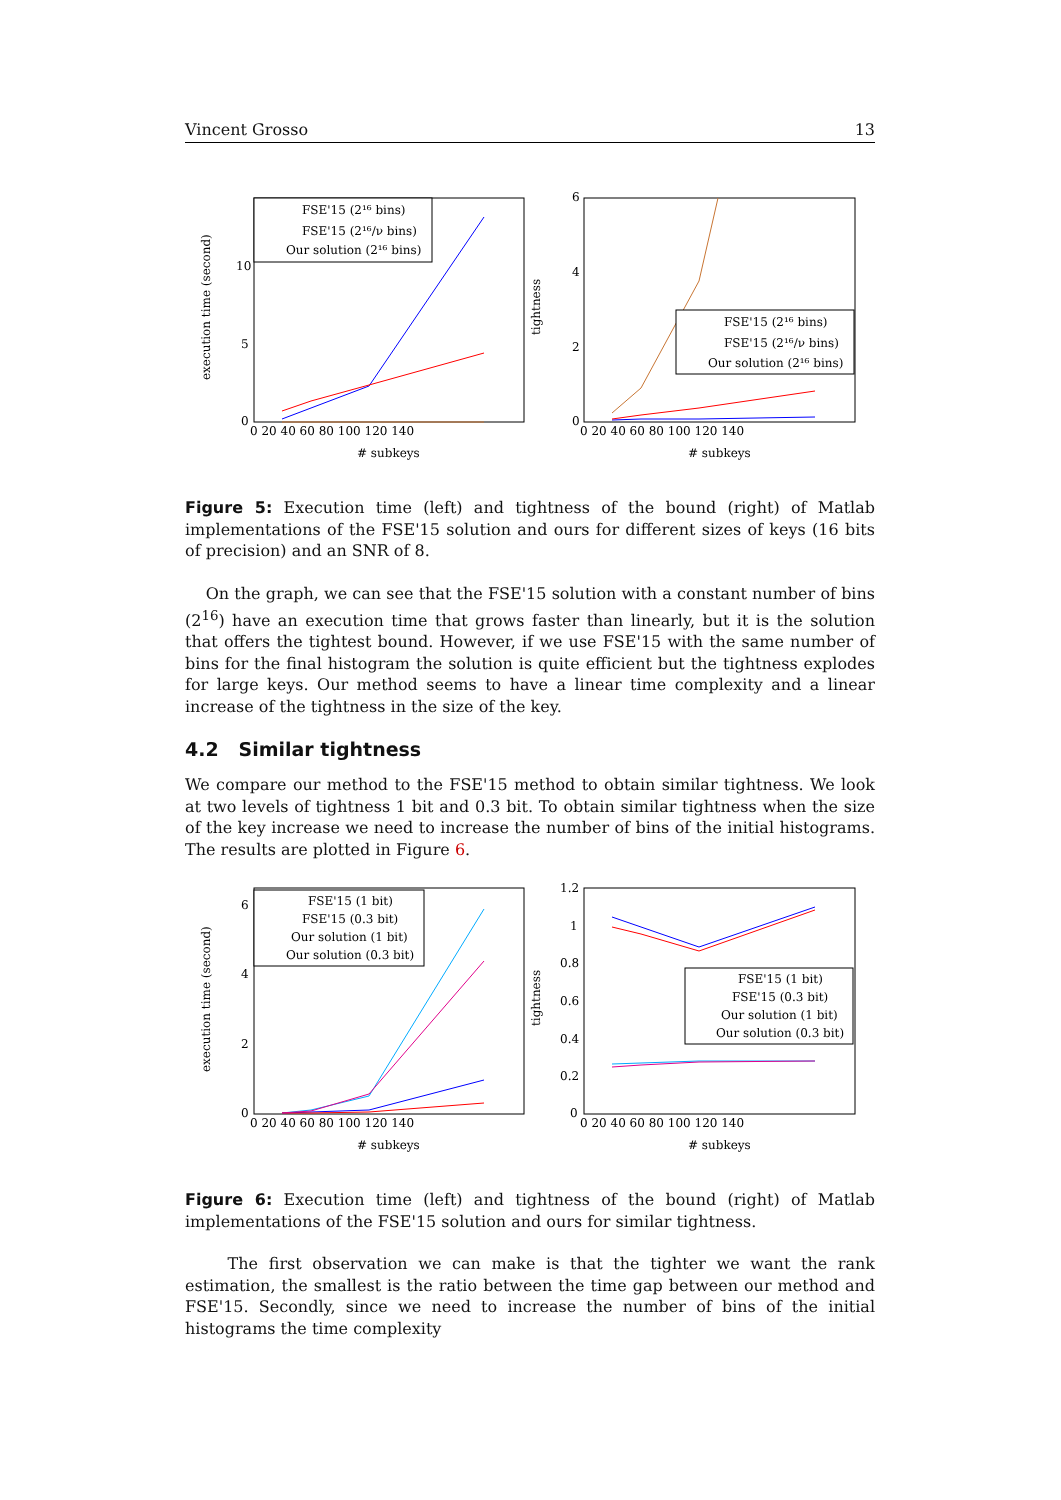Vincent Grosso 13
FSE'15 (2¹⁶ bins)
FSE'15 (2¹⁶/ν bins)
Our solution (2¹⁶ bins)
10
5
0
0 20 40 60 80 100 120 140
# subkeys
execution time (second)
FSE'15 (2¹⁶ bins)
FSE'15 (2¹⁶/ν bins)
Our solution (2¹⁶ bins)
6
4
2
0
0 20 40 60 80 100 120 140
# subkeys
tightness
Figure 5: Execution time (left) and tightness of the bound (right) of Matlab implementations of the FSE'15 solution and ours for different sizes of keys (16 bits of precision) and an SNR of 8.
On the graph, we can see that the FSE'15 solution with a constant number of bins (2<sup>16</sup>) have an execution time that grows faster than linearly, but it is the solution that offers the tightest bound. However, if we use FSE'15 with the same number of bins for the final histogram the solution is quite efficient but the tightness explodes for large keys. Our method seems to have a linear time complexity and a linear increase of the tightness in the size of the key.
4.2 Similar tightness
We compare our method to the FSE'15 method to obtain similar tightness. We look at two levels of tightness 1 bit and 0.3 bit. To obtain similar tightness when the size of the key increase we need to increase the number of bins of the initial histograms. The results are plotted in Figure 6.
FSE'15 (1 bit)
FSE'15 (0.3 bit)
Our solution (1 bit)
Our solution (0.3 bit)
6
4
2
0
0 20 40 60 80 100 120 140
# subkeys
execution time (second)
FSE'15 (1 bit)
FSE'15 (0.3 bit)
Our solution (1 bit)
Our solution (0.3 bit)
1.2
1
0.8
0.6
0.4
0.2
0
0 20 40 60 80 100 120 140
# subkeys
tightness
Figure 6: Execution time (left) and tightness of the bound (right) of Matlab implementations of the FSE'15 solution and ours for similar tightness.
The first observation we can make is that the tighter we want the rank estimation, the smallest is the ratio between the time gap between our method and FSE'15. Secondly, since we need to increase the number of bins of the initial histograms the time complexity